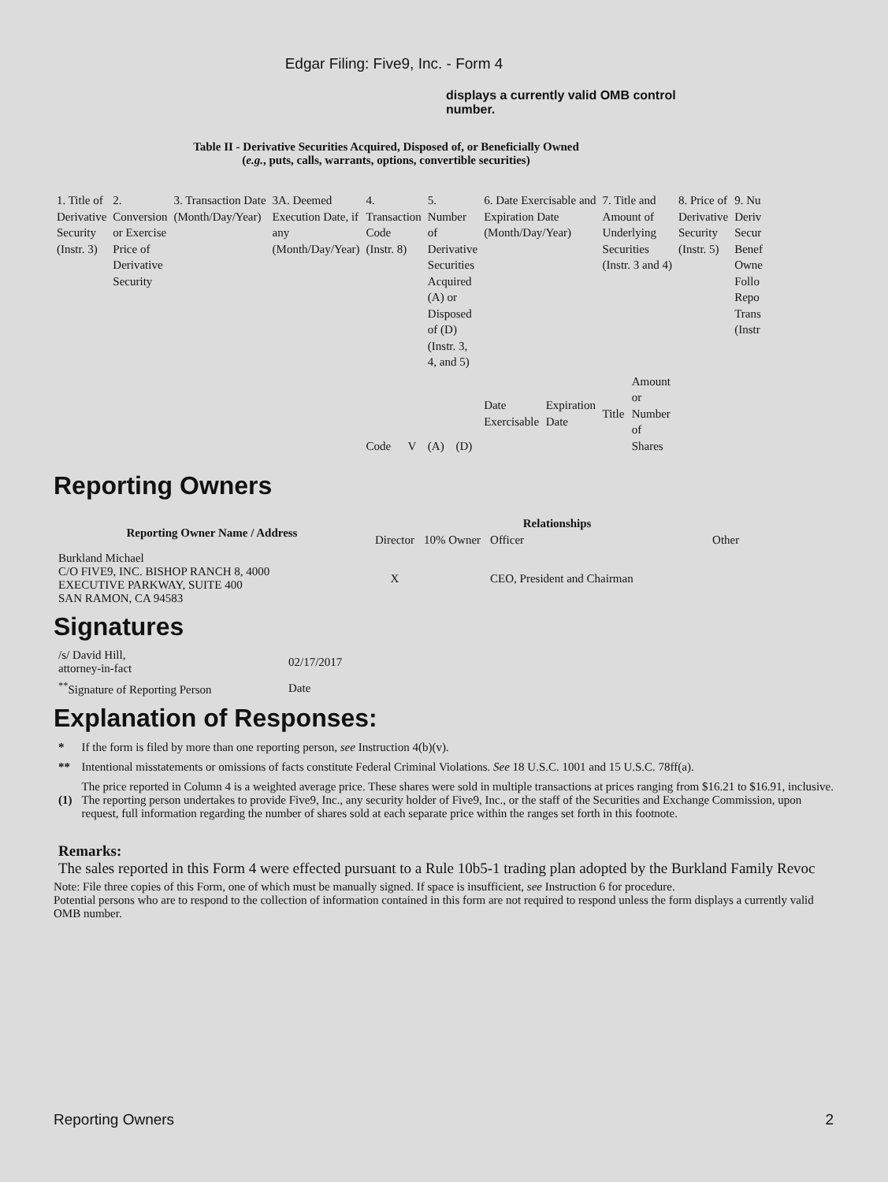Edgar Filing: Five9, Inc. - Form 4
displays a currently valid OMB control number.
Table II - Derivative Securities Acquired, Disposed of, or Beneficially Owned
(e.g., puts, calls, warrants, options, convertible securities)
| 1. Title of Derivative Security (Instr. 3) | 2. Conversion or Exercise Price of Derivative Security | 3. Transaction Date (Month/Day/Year) | 3A. Deemed Execution Date, if any (Month/Day/Year) | 4. Transaction Code (Instr. 8) | | 5. Number of Derivative Securities Acquired (A) or Disposed of (D) (Instr. 3, 4, and 5) | | 6. Date Exercisable and Expiration Date (Month/Day/Year) | | 7. Title and Amount of Underlying Securities (Instr. 3 and 4) | | 8. Price of Derivative Security (Instr. 5) | 9. Nu Deriv Secur Benef Owne Follo Repo Trans (Instr |
| | | | | Code | V | (A) | (D) | Date Exercisable | Expiration Date | Title | Amount or Number of Shares | | |
Reporting Owners
| Reporting Owner Name / Address | Relationships | | | |
| --- | --- | --- | --- | --- |
| | Director | 10% Owner | Officer | Other |
| Burkland Michael C/O FIVE9, INC. BISHOP RANCH 8, 4000 EXECUTIVE PARKWAY, SUITE 400 SAN RAMON, CA 94583 | X | | CEO, President and Chairman | |
Signatures
| /s/ David Hill, attorney-in-fact | 02/17/2017 |
| <sup>**</sup> Signature of Reporting Person | Date |
Explanation of Responses:
| * | If the form is filed by more than one reporting person, see Instruction 4(b)(v). |
| ** | Intentional misstatements or omissions of facts constitute Federal Criminal Violations. See 18 U.S.C. 1001 and 15 U.S.C. 78ff(a). |
| (1) | The price reported in Column 4 is a weighted average price. These shares were sold in multiple transactions at prices ranging from $16.21 to $16.91, inclusive. The reporting person undertakes to provide Five9, Inc., any security holder of Five9, Inc., or the staff of the Securities and Exchange Commission, upon request, full information regarding the number of shares sold at each separate price within the ranges set forth in this footnote. |
Remarks:
The sales reported in this Form 4 were effected pursuant to a Rule 10b5-1 trading plan adopted by the Burkland Family Revoc
Note: File three copies of this Form, one of which must be manually signed. If space is insufficient, see Instruction 6 for procedure.
Potential persons who are to respond to the collection of information contained in this form are not required to respond unless the form displays a currently valid OMB number.
Reporting Owners 2